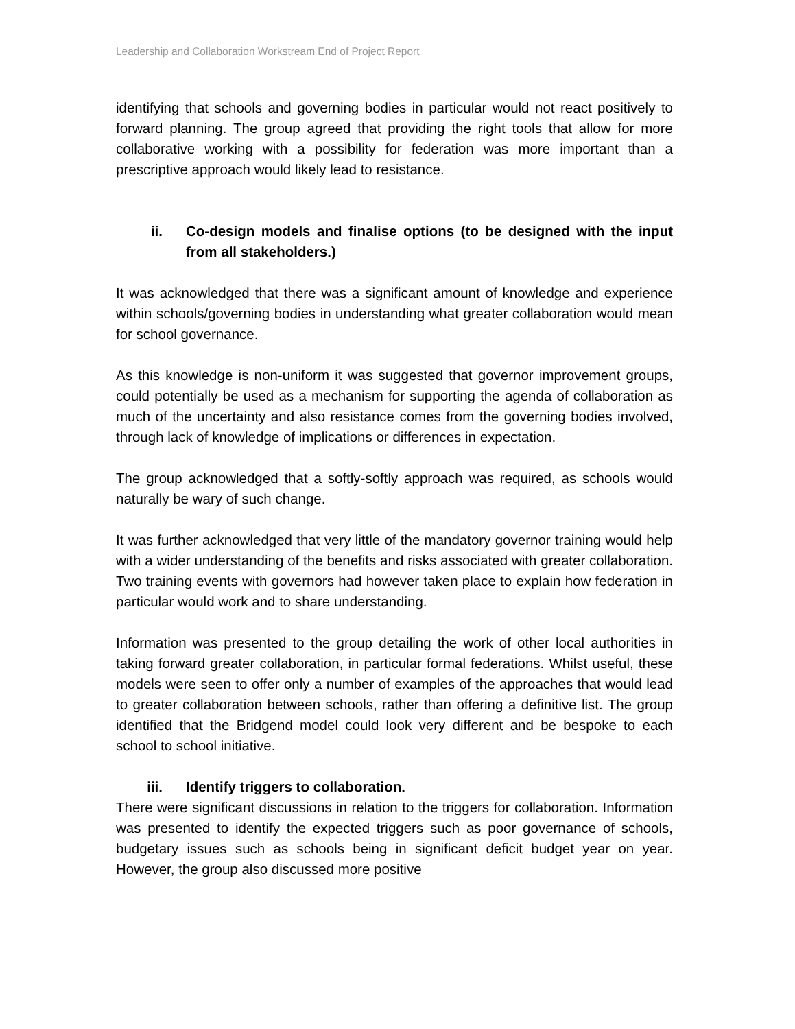Leadership and Collaboration Workstream End of Project Report
identifying that schools and governing bodies in particular would not react positively to forward planning. The group agreed that providing the right tools that allow for more collaborative working with a possibility for federation was more important than a prescriptive approach would likely lead to resistance.
ii. Co-design models and finalise options (to be designed with the input from all stakeholders.)
It was acknowledged that there was a significant amount of knowledge and experience within schools/governing bodies in understanding what greater collaboration would mean for school governance.
As this knowledge is non-uniform it was suggested that governor improvement groups, could potentially be used as a mechanism for supporting the agenda of collaboration as much of the uncertainty and also resistance comes from the governing bodies involved, through lack of knowledge of implications or differences in expectation.
The group acknowledged that a softly-softly approach was required, as schools would naturally be wary of such change.
It was further acknowledged that very little of the mandatory governor training would help with a wider understanding of the benefits and risks associated with greater collaboration. Two training events with governors had however taken place to explain how federation in particular would work and to share understanding.
Information was presented to the group detailing the work of other local authorities in taking forward greater collaboration, in particular formal federations. Whilst useful, these models were seen to offer only a number of examples of the approaches that would lead to greater collaboration between schools, rather than offering a definitive list. The group identified that the Bridgend model could look very different and be bespoke to each school to school initiative.
iii. Identify triggers to collaboration.
There were significant discussions in relation to the triggers for collaboration. Information was presented to identify the expected triggers such as poor governance of schools, budgetary issues such as schools being in significant deficit budget year on year. However, the group also discussed more positive